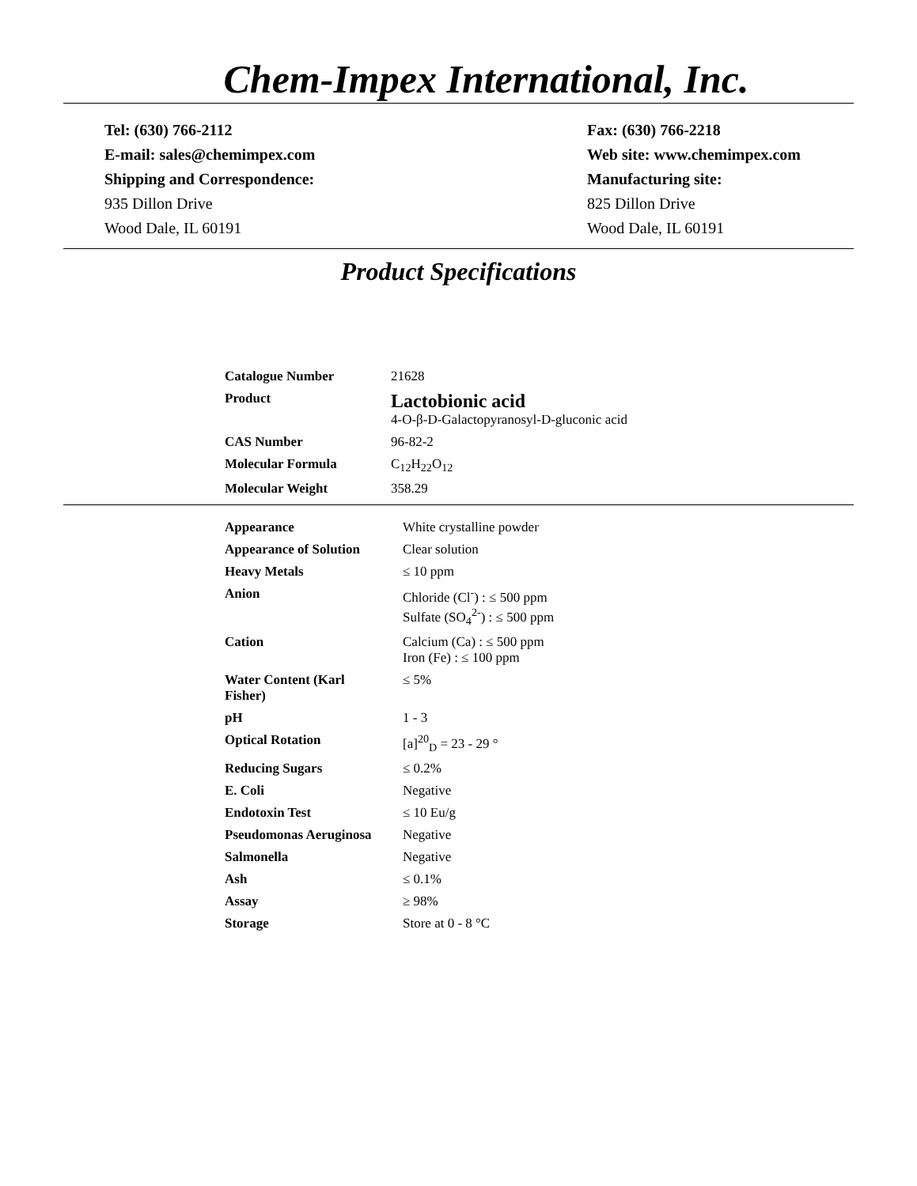Chem-Impex International, Inc.
Tel: (630) 766-2112
E-mail: sales@chemimpex.com
Shipping and Correspondence:
935 Dillon Drive
Wood Dale, IL 60191
Fax: (630) 766-2218
Web site: www.chemimpex.com
Manufacturing site:
825 Dillon Drive
Wood Dale, IL 60191
Product Specifications
| Catalogue Number | 21628 |
| Product | Lactobionic acid 4-O-β-D-Galactopyranosyl-D-gluconic acid |
| CAS Number | 96-82-2 |
| Molecular Formula | C<sub>12</sub>H<sub>22</sub>O<sub>12</sub> |
| Molecular Weight | 358.29 |
| Appearance | White crystalline powder |
| Appearance of Solution | Clear solution |
| Heavy Metals | ≤ 10 ppm |
| Anion | Chloride (Cl<sup>-</sup>) : ≤ 500 ppm Sulfate (SO<sub>4</sub><sup>2-</sup>) : ≤ 500 ppm |
| Cation | Calcium (Ca) : ≤ 500 ppm Iron (Fe) : ≤ 100 ppm |
| Water Content (Karl Fisher) | ≤ 5% |
| pH | 1 - 3 |
| Optical Rotation | [a]<sup>20</sup><sub>D</sub> = 23 - 29 ° |
| Reducing Sugars | ≤ 0.2% |
| E. Coli | Negative |
| Endotoxin Test | ≤ 10 Eu/g |
| Pseudomonas Aeruginosa | Negative |
| Salmonella | Negative |
| Ash | ≤ 0.1% |
| Assay | ≥ 98% |
| Storage | Store at 0 - 8 °C |